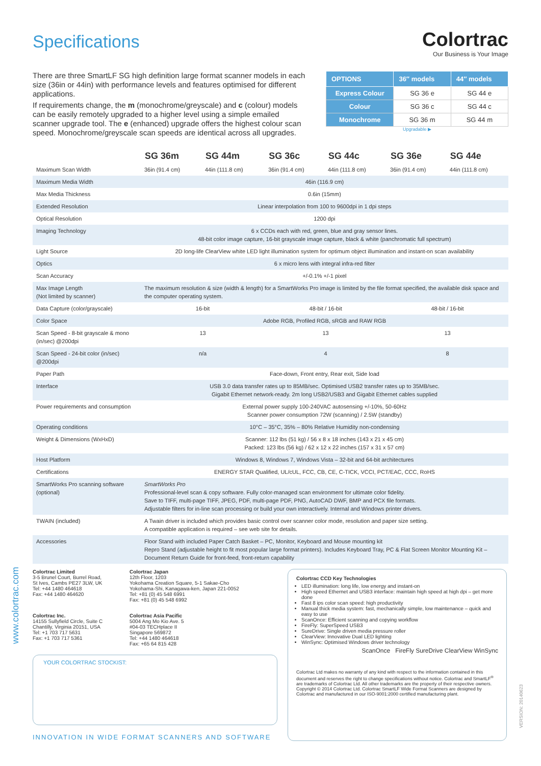Colortrac
Our Business is Your Image
www.colortrac.com
VERSION: 20140623
Specifications
There are three SmartLF SG high definition large format scanner models in each size (36in or 44in) with performance levels and features optimised for different applications.
If requirements change, the m (monochrome/greyscale) and c (colour) models can be easily remotely upgraded to a higher level using a simple emailed scanner upgrade tool. The e (enhanced) upgrade offers the highest colour scan speed. Monochrome/greyscale scan speeds are identical across all upgrades.
| OPTIONS | 36″ models | 44″ models |
| --- | --- | --- |
| Express Colour | SG 36 e | SG 44 e |
| Colour | SG 36 c | SG 44 c |
| Monochrome | SG 36 m | SG 44 m |
Upgradable ▶
| | SG 36m | SG 44m | SG 36c | SG 44c | SG 36e | SG 44e |
| --- | --- | --- | --- | --- | --- | --- |
| Maximum Scan Width | 36in (91.4 cm) | 44in (111.8 cm) | 36in (91.4 cm) | 44in (111.8 cm) | 36in (91.4 cm) | 44in (111.8 cm) |
| Maximum Media Width | 46in (116.9 cm) | | | | | |
| Max Media Thickness | 0.6in (15mm) | | | | | |
| Extended Resolution | Linear interpolation from 100 to 9600dpi in 1 dpi steps | | | | | |
| Optical Resolution | 1200 dpi | | | | | |
| Imaging Technology | 6 x CCDs each with red, green, blue and gray sensor lines. 48-bit color image capture, 16-bit grayscale image capture, black & white (panchromatic full spectrum) | | | | | |
| Light Source | 2D long-life ClearView white LED light illumination system for optimum object illumination and instant-on scan availability | | | | | |
| Optics | 6 x micro lens with integral infra-red filter | | | | | |
| Scan Accuracy | +/-0.1% +/-1 pixel | | | | | |
| Max Image Length (Not limited by scanner) | The maximum resolution & size (width & length) for a SmartWorks Pro image is limited by the file format specified, the available disk space and the computer operating system. | | | | | |
| Data Capture (color/grayscale) | 16-bit | | 48-bit / 16-bit | | 48-bit / 16-bit | |
| Color Space | Adobe RGB, Profiled RGB, sRGB and RAW RGB | | | | | |
| Scan Speed - 8-bit grayscale & mono (in/sec) @200dpi | 13 | | 13 | | 13 | |
| Scan Speed - 24-bit color (in/sec) @200dpi | n/a | | 4 | | 8 | |
| Paper Path | Face-down, Front entry, Rear exit, Side load | | | | | |
| Interface | USB 3.0 data transfer rates up to 85MB/sec. Optimised USB2 transfer rates up to 35MB/sec. Gigabit Ethernet network-ready. 2m long USB2/USB3 and Gigabit Ethernet cables supplied | | | | | |
| Power requirements and consumption | External power supply 100-240VAC autosensing +/-10%, 50-60Hz Scanner power consumption 72W (scanning) / 2.5W (standby) | | | | | |
| Operating conditions | 10°C – 35°C, 35% – 80% Relative Humidity non-condensing | | | | | |
| Weight & Dimensions (WxHxD) | Scanner: 112 lbs (51 kg) / 56 x 8 x 18 inches (143 x 21 x 45 cm) Packed: 123 lbs (56 kg) / 62 x 12 x 22 inches (157 x 31 x 57 cm) | | | | | |
| Host Platform | Windows 8, Windows 7, Windows Vista – 32-bit and 64-bit architectures | | | | | |
| Certifications | ENERGY STAR Qualified, UL/cUL, FCC, CB, CE, C-TICK, VCCI, PCT/EAC, CCC, RoHS | | | | | |
| SmartWorks Pro scanning software (optional) | SmartWorks Pro Professional-level scan & copy software. Fully color-managed scan environment for ultimate color fidelity. Save to TIFF, multi-page TIFF, JPEG, PDF, multi-page PDF, PNG, AutoCAD DWF, BMP and PCX file formats. Adjustable filters for in-line scan processing or build your own interactively. Internal and Windows printer drivers. | | | | | |
| TWAIN (included) | A Twain driver is included which provides basic control over scanner color mode, resolution and paper size setting. A compatible application is required – see web site for details. | | | | | |
| Accessories | Floor Stand with included Paper Catch Basket – PC, Monitor, Keyboard and Mouse mounting kit Repro Stand (adjustable height to fit most popular large format printers). Includes Keyboard Tray, PC & Flat Screen Monitor Mounting Kit – Document Return Guide for front-feed, front-return capability | | | | | |
Colortrac Limited
3-5 Brunel Court, Burrel Road,
St Ives, Cambs PE27 3LW, UK
Tel: +44 1480 464618
Fax: +44 1480 464620
Colortrac Japan
12th Floor, 1203
Yokohama Creation Square, 5-1 Sakae-Cho
Yokohama-Shi, Kanagawa-ken, Japan 221-0052
Tel: +81 (0) 45 548 6991
Fax: +81 (0) 45 548 6992
Colortrac Inc.
14155 Sullyfield Circle, Suite C
Chantilly, Virginia 20151, USA
Tel: +1 703 717 5631
Fax: +1 703 717 5361
Colortrac Asia Pacific
5004 Ang Mo Kio Ave. 5
#04-03 TECHplace II
Singapore 569872
Tel: +44 1480 464618
Fax: +65 64 815 428
YOUR COLORTRAC STOCKIST:
INNOVATION IN WIDE FORMAT SCANNERS AND SOFTWARE
Colortrac CCD Key Technologies
LED illumination: long life, low energy and instant-on
High speed Ethernet and USB3 interface: maintain high speed at high dpi – get more done
Fast 8 ips color scan speed: high productivity
Manual thick media system: fast, mechanically simple, low maintenance – quick and easy to use
ScanOnce: Efficient scanning and copying workflow
FireFly: SuperSpeed USB3
SureDrive: Single driven media pressure roller
ClearView: Innovative Dual LED lighting
WinSync: Optimised Windows driver technology
ScanOnce FireFly SureDrive ClearView WinSync
Colortrac Ltd makes no warranty of any kind with respect to the information contained in this document and reserves the right to change specifications without notice. Colortrac and SmartLF<sup>®</sup> are trademarks of Colortrac Ltd. All other trademarks are the property of their respective owners. Copyright © 2014 Colortrac Ltd. Colortrac SmartLF Wide Format Scanners are designed by Colortrac and manufactured in our ISO-9001:2000 certified manufacturing plant.